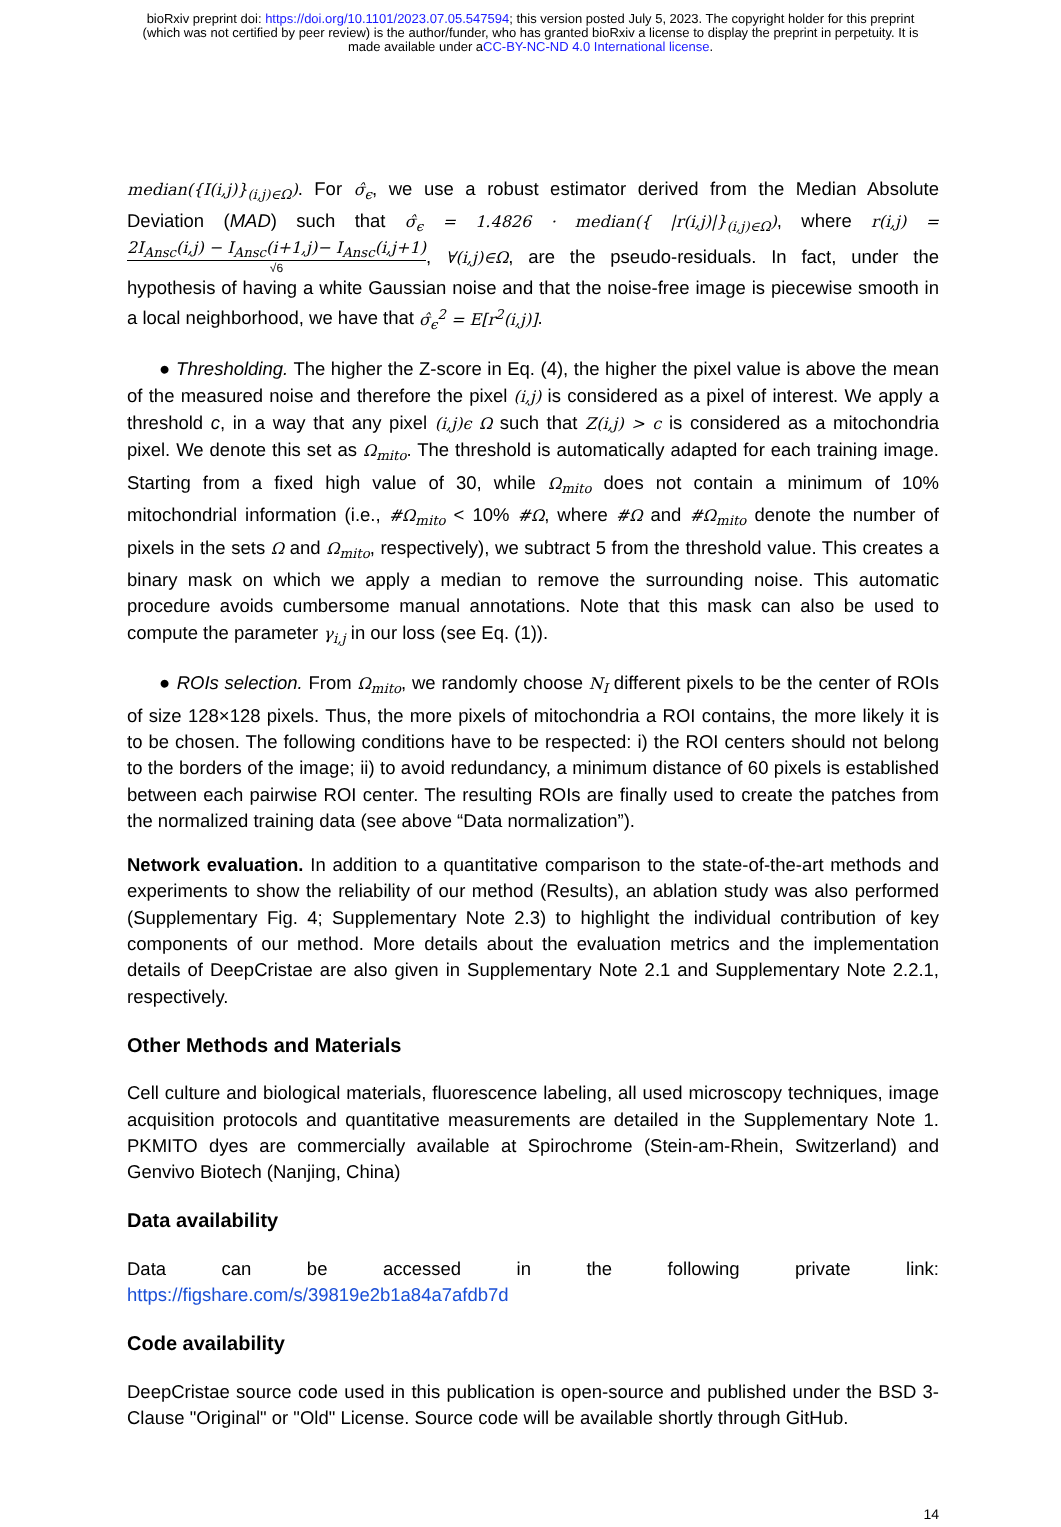bioRxiv preprint doi: https://doi.org/10.1101/2023.07.05.547594; this version posted July 5, 2023. The copyright holder for this preprint
(which was not certified by peer review) is the author/funder, who has granted bioRxiv a license to display the preprint in perpetuity. It is
made available under aCC-BY-NC-ND 4.0 International license.
median({I(i,j)}<sub>(i,j)∈Ω</sub>). For σ̂<sub>ϵ</sub>, we use a robust estimator derived from the Median Absolute Deviation (MAD) such that σ̂<sub>ϵ</sub> = 1.4826 · median({ |r(i,j)|}<sub>(i,j)∈Ω</sub>), where r(i,j) = 2I<sub>Ansc</sub>(i,j) − I<sub>Ansc</sub>(i+1,j)− I<sub>Ansc</sub>(i,j+1) √6, ∀(i,j)∈Ω, are the pseudo-residuals. In fact, under the hypothesis of having a white Gaussian noise and that the noise-free image is piecewise smooth in a local neighborhood, we have that σ̂<sub>ϵ</sub><sup>2</sup> = E[r<sup>2</sup>(i,j)].
● Thresholding. The higher the Z-score in Eq. (4), the higher the pixel value is above the mean of the measured noise and therefore the pixel (i,j) is considered as a pixel of interest. We apply a threshold c, in a way that any pixel (i,j)ϵ Ω such that Z(i,j) > c is considered as a mitochondria pixel. We denote this set as Ω<sub>mito</sub>. The threshold is automatically adapted for each training image. Starting from a fixed high value of 30, while Ω<sub>mito</sub> does not contain a minimum of 10% mitochondrial information (i.e., #Ω<sub>mito</sub> < 10% #Ω, where #Ω and #Ω<sub>mito</sub> denote the number of pixels in the sets Ω and Ω<sub>mito</sub>, respectively), we subtract 5 from the threshold value. This creates a binary mask on which we apply a median to remove the surrounding noise. This automatic procedure avoids cumbersome manual annotations. Note that this mask can also be used to compute the parameter γ<sub>i,j</sub> in our loss (see Eq. (1)).
● ROIs selection. From Ω<sub>mito</sub>, we randomly choose N<sub>I</sub> different pixels to be the center of ROIs of size 128×128 pixels. Thus, the more pixels of mitochondria a ROI contains, the more likely it is to be chosen. The following conditions have to be respected: i) the ROI centers should not belong to the borders of the image; ii) to avoid redundancy, a minimum distance of 60 pixels is established between each pairwise ROI center. The resulting ROIs are finally used to create the patches from the normalized training data (see above “Data normalization”).
Network evaluation. In addition to a quantitative comparison to the state-of-the-art methods and experiments to show the reliability of our method (Results), an ablation study was also performed (Supplementary Fig. 4; Supplementary Note 2.3) to highlight the individual contribution of key components of our method. More details about the evaluation metrics and the implementation details of DeepCristae are also given in Supplementary Note 2.1 and Supplementary Note 2.2.1, respectively.
Other Methods and Materials
Cell culture and biological materials, fluorescence labeling, all used microscopy techniques, image acquisition protocols and quantitative measurements are detailed in the Supplementary Note 1. PKMITO dyes are commercially available at Spirochrome (Stein-am-Rhein, Switzerland) and Genvivo Biotech (Nanjing, China)
Data availability
Data can be accessed in the following private link:
https://figshare.com/s/39819e2b1a84a7afdb7d
Code availability
DeepCristae source code used in this publication is open-source and published under the BSD 3-Clause "Original" or "Old" License. Source code will be available shortly through GitHub.
14